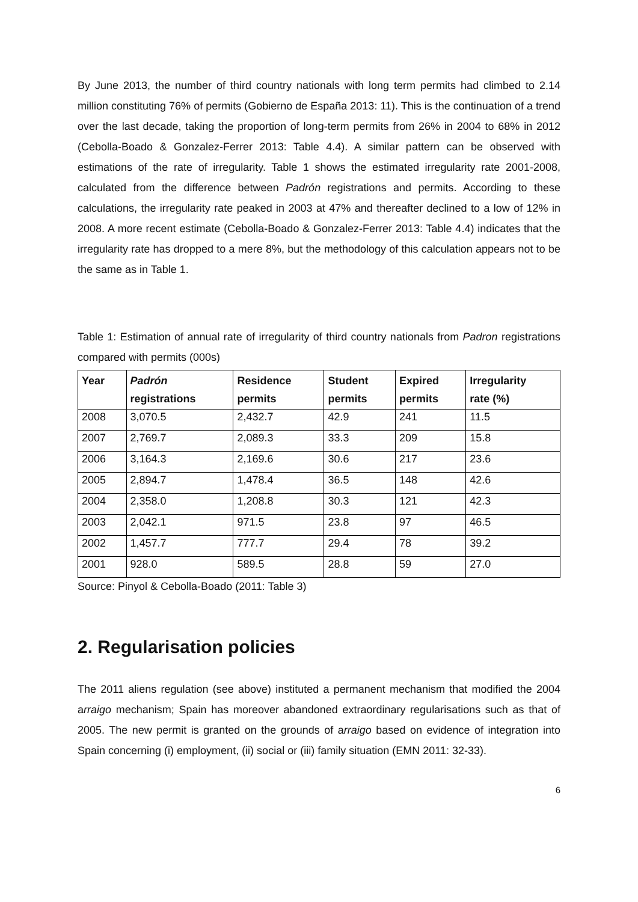By June 2013, the number of third country nationals with long term permits had climbed to 2.14 million constituting 76% of permits (Gobierno de España 2013: 11). This is the continuation of a trend over the last decade, taking the proportion of long-term permits from 26% in 2004 to 68% in 2012 (Cebolla-Boado & Gonzalez-Ferrer 2013: Table 4.4). A similar pattern can be observed with estimations of the rate of irregularity. Table 1 shows the estimated irregularity rate 2001-2008, calculated from the difference between Padrón registrations and permits. According to these calculations, the irregularity rate peaked in 2003 at 47% and thereafter declined to a low of 12% in 2008. A more recent estimate (Cebolla-Boado & Gonzalez-Ferrer 2013: Table 4.4) indicates that the irregularity rate has dropped to a mere 8%, but the methodology of this calculation appears not to be the same as in Table 1.
Table 1: Estimation of annual rate of irregularity of third country nationals from Padron registrations compared with permits (000s)
| Year | Padrón registrations | Residence permits | Student permits | Expired permits | Irregularity rate (%) |
| --- | --- | --- | --- | --- | --- |
| 2008 | 3,070.5 | 2,432.7 | 42.9 | 241 | 11.5 |
| 2007 | 2,769.7 | 2,089.3 | 33.3 | 209 | 15.8 |
| 2006 | 3,164.3 | 2,169.6 | 30.6 | 217 | 23.6 |
| 2005 | 2,894.7 | 1,478.4 | 36.5 | 148 | 42.6 |
| 2004 | 2,358.0 | 1,208.8 | 30.3 | 121 | 42.3 |
| 2003 | 2,042.1 | 971.5 | 23.8 | 97 | 46.5 |
| 2002 | 1,457.7 | 777.7 | 29.4 | 78 | 39.2 |
| 2001 | 928.0 | 589.5 | 28.8 | 59 | 27.0 |
Source: Pinyol & Cebolla-Boado (2011: Table 3)
2. Regularisation policies
The 2011 aliens regulation (see above) instituted a permanent mechanism that modified the 2004 arraigo mechanism; Spain has moreover abandoned extraordinary regularisations such as that of 2005. The new permit is granted on the grounds of arraigo based on evidence of integration into Spain concerning (i) employment, (ii) social or (iii) family situation (EMN 2011: 32-33).
6